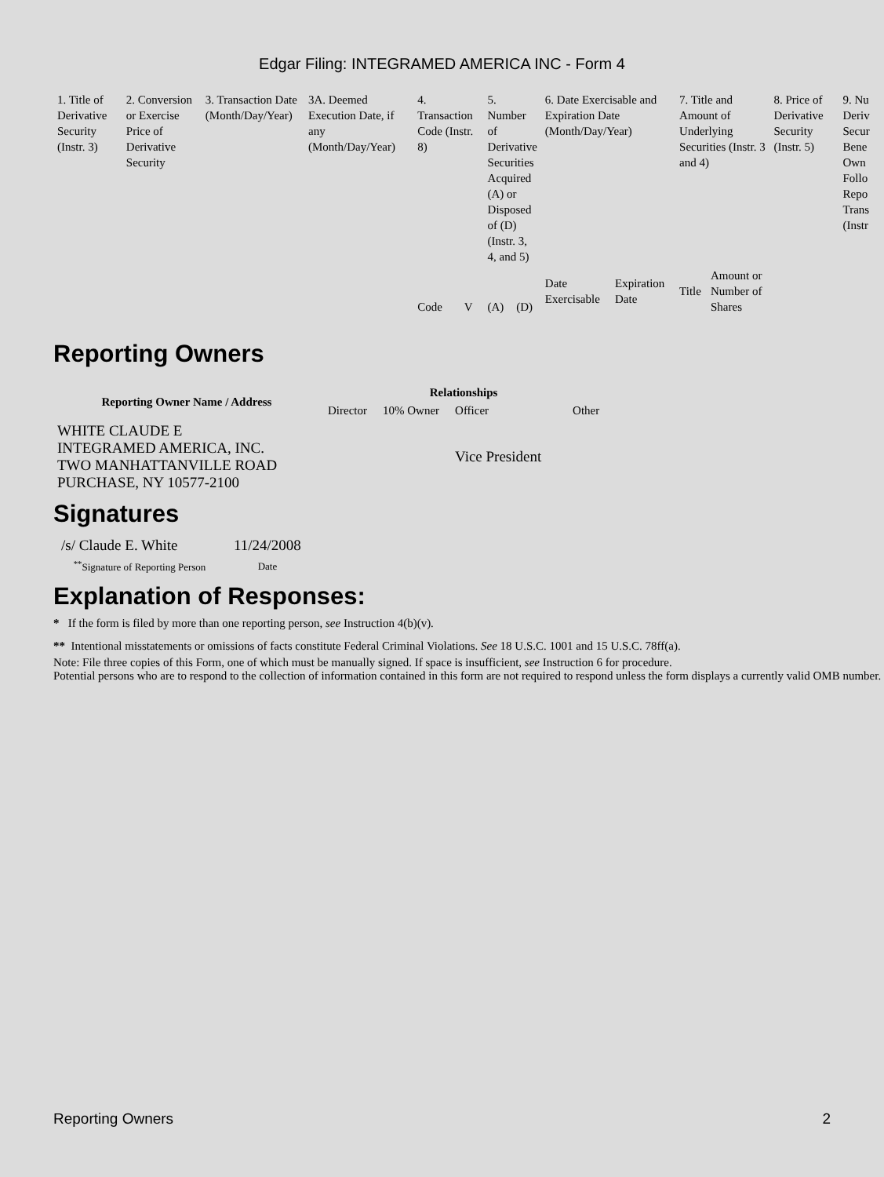Edgar Filing: INTEGRAMED AMERICA INC - Form 4
| 1. Title of Derivative Security (Instr. 3) | 2. Conversion or Exercise Price of Derivative Security | 3. Transaction Date (Month/Day/Year) | 3A. Deemed Execution Date, if any (Month/Day/Year) | 4. Transaction Code (Instr. 8) | | 5. Number of Derivative Securities Acquired (A) or Disposed of (D) (Instr. 3, 4, and 5) | | 6. Date Exercisable and Expiration Date (Month/Day/Year) | | 7. Title and Amount of Underlying Securities (Instr. 3 and 4) | | 8. Price of Derivative Security (Instr. 5) | 9. Nu Deriv Secur Bene Own Follo Repo Trans (Instr |
| | | | | Code | V | (A) | (D) | Date Exercisable | Expiration Date | Title | Amount or Number of Shares | | |
Reporting Owners
| Reporting Owner Name / Address | Relationships | | | |
| --- | --- | --- | --- | --- |
| | Director | 10% Owner | Officer | Other |
| WHITE CLAUDE E INTEGRAMED AMERICA, INC. TWO MANHATTANVILLE ROAD PURCHASE, NY 10577-2100 | | | Vice President | |
Signatures
| /s/ Claude E. White | 11/24/2008 |
| <sup>**</sup> Signature of Reporting Person | Date |
Explanation of Responses:
* If the form is filed by more than one reporting person, see Instruction 4(b)(v).
** Intentional misstatements or omissions of facts constitute Federal Criminal Violations. See 18 U.S.C. 1001 and 15 U.S.C. 78ff(a).
Note: File three copies of this Form, one of which must be manually signed. If space is insufficient, see Instruction 6 for procedure.
Potential persons who are to respond to the collection of information contained in this form are not required to respond unless the form displays a currently valid OMB number.
Reporting Owners 2